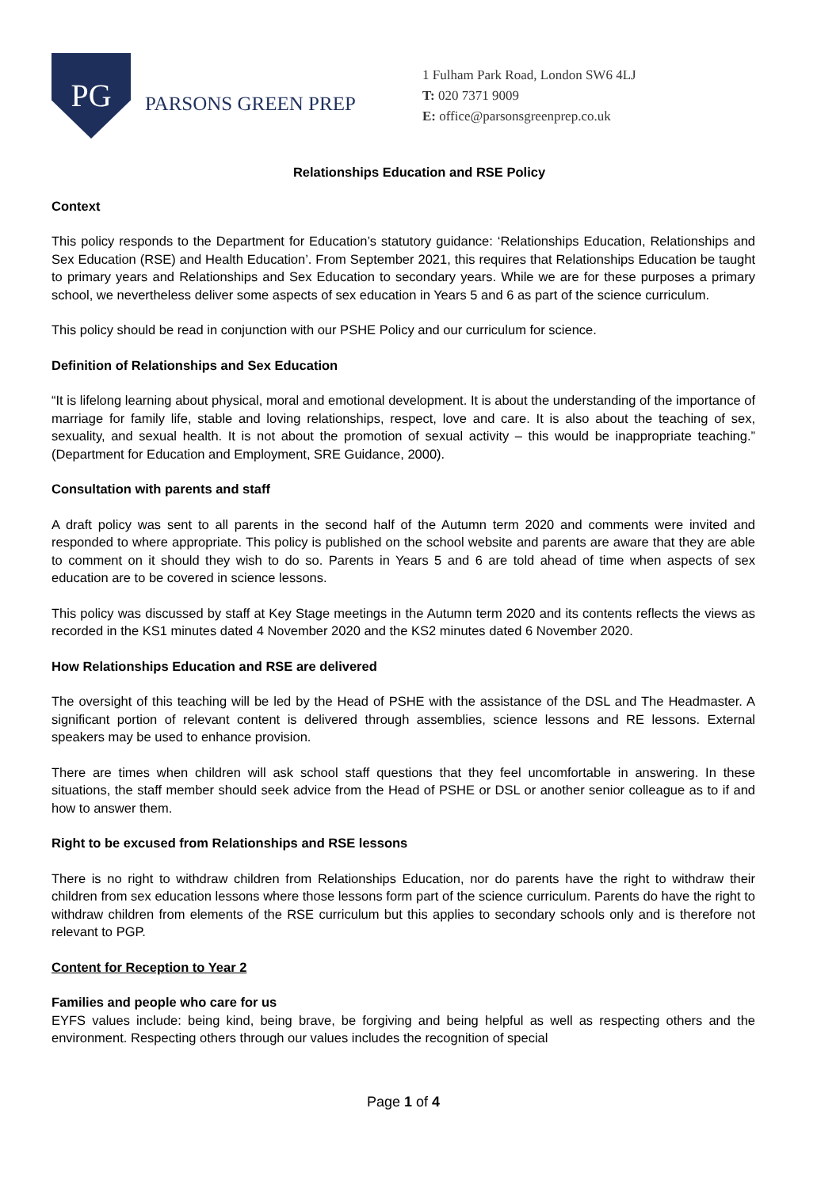PG
PARSONS GREEN PREP
1 Fulham Park Road, London SW6 4LJ
T: 020 7371 9009
E: office@parsonsgreenprep.co.uk
Relationships Education and RSE Policy
Context
This policy responds to the Department for Education’s statutory guidance: ‘Relationships Education, Relationships and Sex Education (RSE) and Health Education’. From September 2021, this requires that Relationships Education be taught to primary years and Relationships and Sex Education to secondary years. While we are for these purposes a primary school, we nevertheless deliver some aspects of sex education in Years 5 and 6 as part of the science curriculum.
This policy should be read in conjunction with our PSHE Policy and our curriculum for science.
Definition of Relationships and Sex Education
“It is lifelong learning about physical, moral and emotional development. It is about the understanding of the importance of marriage for family life, stable and loving relationships, respect, love and care. It is also about the teaching of sex, sexuality, and sexual health. It is not about the promotion of sexual activity – this would be inappropriate teaching.” (Department for Education and Employment, SRE Guidance, 2000).
Consultation with parents and staff
A draft policy was sent to all parents in the second half of the Autumn term 2020 and comments were invited and responded to where appropriate. This policy is published on the school website and parents are aware that they are able to comment on it should they wish to do so. Parents in Years 5 and 6 are told ahead of time when aspects of sex education are to be covered in science lessons.
This policy was discussed by staff at Key Stage meetings in the Autumn term 2020 and its contents reflects the views as recorded in the KS1 minutes dated 4 November 2020 and the KS2 minutes dated 6 November 2020.
How Relationships Education and RSE are delivered
The oversight of this teaching will be led by the Head of PSHE with the assistance of the DSL and The Headmaster. A significant portion of relevant content is delivered through assemblies, science lessons and RE lessons. External speakers may be used to enhance provision.
There are times when children will ask school staff questions that they feel uncomfortable in answering. In these situations, the staff member should seek advice from the Head of PSHE or DSL or another senior colleague as to if and how to answer them.
Right to be excused from Relationships and RSE lessons
There is no right to withdraw children from Relationships Education, nor do parents have the right to withdraw their children from sex education lessons where those lessons form part of the science curriculum. Parents do have the right to withdraw children from elements of the RSE curriculum but this applies to secondary schools only and is therefore not relevant to PGP.
Content for Reception to Year 2
Families and people who care for us
EYFS values include: being kind, being brave, be forgiving and being helpful as well as respecting others and the environment. Respecting others through our values includes the recognition of special
Page 1 of 4